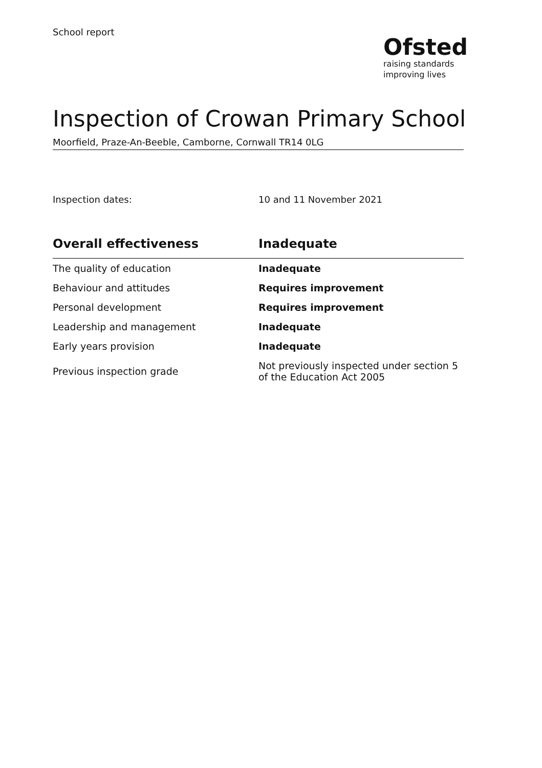School report
Ofsted
raising standards
improving lives
Inspection of Crowan Primary School
Moorfield, Praze-An-Beeble, Camborne, Cornwall TR14 0LG
Inspection dates: 10 and 11 November 2021
| Overall effectiveness | Inadequate |
| --- | --- |
| The quality of education | Inadequate |
| Behaviour and attitudes | Requires improvement |
| Personal development | Requires improvement |
| Leadership and management | Inadequate |
| Early years provision | Inadequate |
| Previous inspection grade | Not previously inspected under section 5 of the Education Act 2005 |